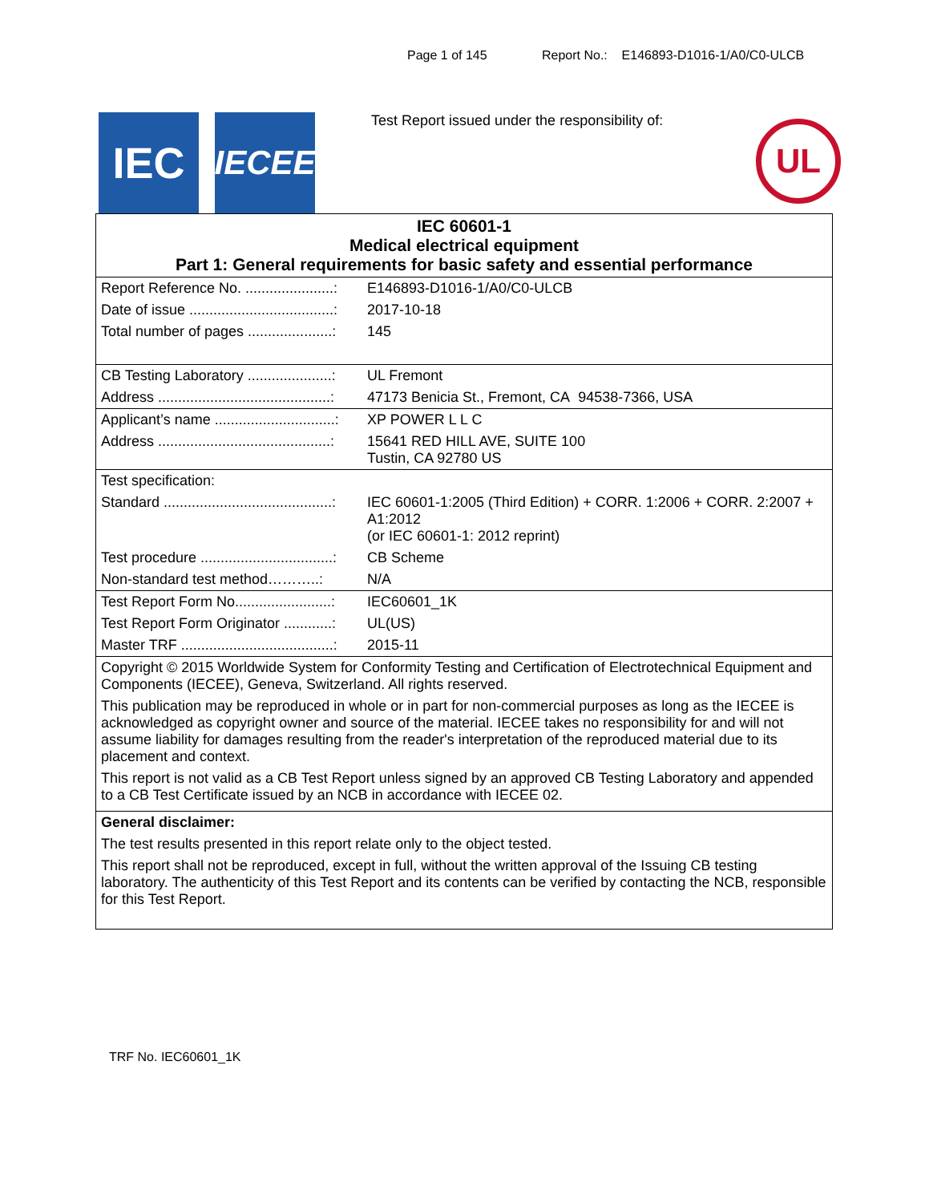Page 1 of 145 Report No.: E146893-D1016-1/A0/C0-ULCB
IEC
IECEE
Test Report issued under the responsibility of:
UL
| IEC 60601-1 Medical electrical equipment Part 1: General requirements for basic safety and essential performance | |
| Report Reference No. ......................: | E146893-D1016-1/A0/C0-ULCB |
| Date of issue ....................................: | 2017-10-18 |
| Total number of pages .....................: | 145 |
| CB Testing Laboratory .....................: | UL Fremont |
| Address ...........................................: | 47173 Benicia St., Fremont, CA 94538-7366, USA |
| Applicant’s name ..............................: | XP POWER L L C |
| Address ...........................................: | 15641 RED HILL AVE, SUITE 100 Tustin, CA 92780 US |
| Test specification: | |
| Standard ..........................................: | IEC 60601-1:2005 (Third Edition) + CORR. 1:2006 + CORR. 2:2007 + A1:2012 (or IEC 60601-1: 2012 reprint) |
| Test procedure .................................: | CB Scheme |
| Non-standard test method………..: | N/A |
| Test Report Form No........................: | IEC60601_1K |
| Test Report Form Originator ............: | UL(US) |
| Master TRF ......................................: | 2015-11 |
| Copyright © 2015 Worldwide System for Conformity Testing and Certification of Electrotechnical Equipment and Components (IECEE), Geneva, Switzerland. All rights reserved. This publication may be reproduced in whole or in part for non-commercial purposes as long as the IECEE is acknowledged as copyright owner and source of the material. IECEE takes no responsibility for and will not assume liability for damages resulting from the reader's interpretation of the reproduced material due to its placement and context. This report is not valid as a CB Test Report unless signed by an approved CB Testing Laboratory and appended to a CB Test Certificate issued by an NCB in accordance with IECEE 02. | |
| General disclaimer: The test results presented in this report relate only to the object tested. This report shall not be reproduced, except in full, without the written approval of the Issuing CB testing laboratory. The authenticity of this Test Report and its contents can be verified by contacting the NCB, responsible for this Test Report. | |
TRF No. IEC60601_1K